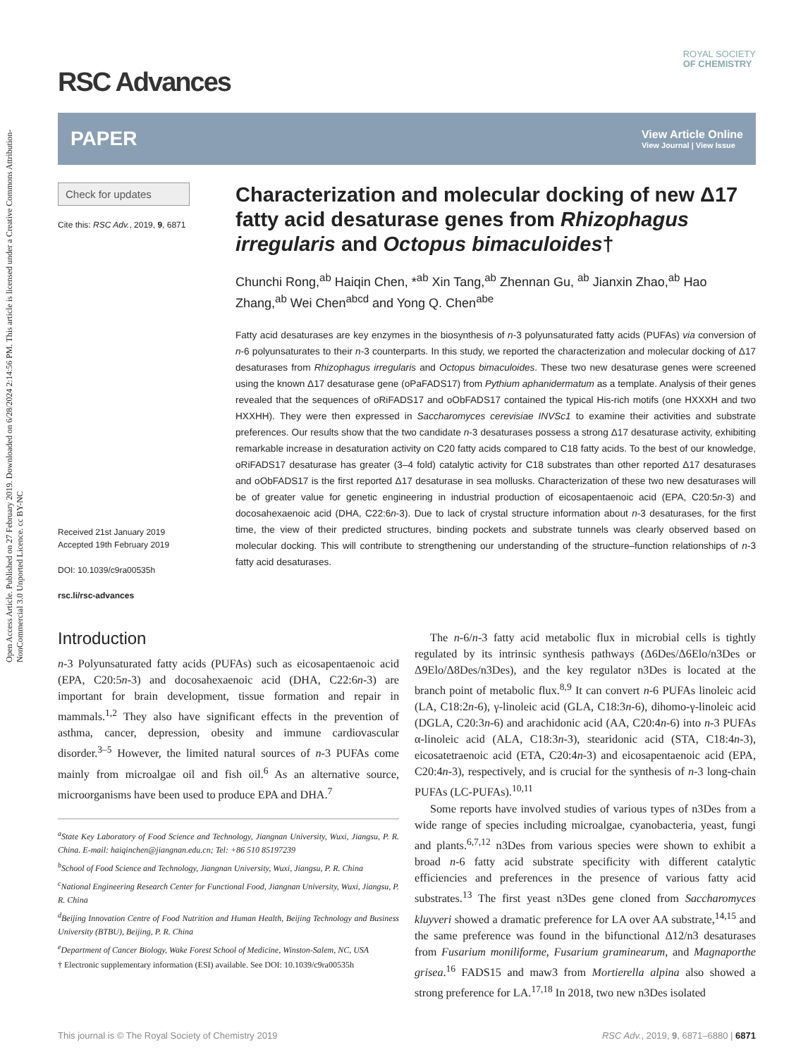Open Access Article. Published on 27 February 2019. Downloaded on 6/28/2024 2:14:56 PM. This article is licensed under a Creative Commons Attribution-NonCommercial 3.0 Unported Licence. cc BY-NC
RSC Advances
ROYAL SOCIETY
OF CHEMISTRY
PAPER View Article Online
View Journal | View Issue
Check for updates
Cite this: RSC Adv., 2019, 9, 6871
Received 21st January 2019
Accepted 19th February 2019
DOI: 10.1039/c9ra00535h
rsc.li/rsc-advances
Characterization and molecular docking of new Δ17 fatty acid desaturase genes from Rhizophagus irregularis and Octopus bimaculoides†
Chunchi Rong,<sup>ab</sup> Haiqin Chen, *<sup>ab</sup> Xin Tang,<sup>ab</sup> Zhennan Gu, <sup>ab</sup> Jianxin Zhao,<sup>ab</sup> Hao Zhang,<sup>ab</sup> Wei Chen<sup>abcd</sup> and Yong Q. Chen<sup>abe</sup>
Fatty acid desaturases are key enzymes in the biosynthesis of n-3 polyunsaturated fatty acids (PUFAs) via conversion of n-6 polyunsaturates to their n-3 counterparts. In this study, we reported the characterization and molecular docking of Δ17 desaturases from Rhizophagus irregularis and Octopus bimaculoides. These two new desaturase genes were screened using the known Δ17 desaturase gene (oPaFADS17) from Pythium aphanidermatum as a template. Analysis of their genes revealed that the sequences of oRiFADS17 and oObFADS17 contained the typical His-rich motifs (one HXXXH and two HXXHH). They were then expressed in Saccharomyces cerevisiae INVSc1 to examine their activities and substrate preferences. Our results show that the two candidate n-3 desaturases possess a strong Δ17 desaturase activity, exhibiting remarkable increase in desaturation activity on C20 fatty acids compared to C18 fatty acids. To the best of our knowledge, oRiFADS17 desaturase has greater (3–4 fold) catalytic activity for C18 substrates than other reported Δ17 desaturases and oObFADS17 is the first reported Δ17 desaturase in sea mollusks. Characterization of these two new desaturases will be of greater value for genetic engineering in industrial production of eicosapentaenoic acid (EPA, C20:5n-3) and docosahexaenoic acid (DHA, C22:6n-3). Due to lack of crystal structure information about n-3 desaturases, for the first time, the view of their predicted structures, binding pockets and substrate tunnels was clearly observed based on molecular docking. This will contribute to strengthening our understanding of the structure–function relationships of n-3 fatty acid desaturases.
Introduction
n-3 Polyunsaturated fatty acids (PUFAs) such as eicosapentaenoic acid (EPA, C20:5n-3) and docosahexaenoic acid (DHA, C22:6n-3) are important for brain development, tissue formation and repair in mammals.<sup>1,2</sup> They also have significant effects in the prevention of asthma, cancer, depression, obesity and immune cardiovascular disorder.<sup>3–5</sup> However, the limited natural sources of n-3 PUFAs come mainly from microalgae oil and fish oil.<sup>6</sup> As an alternative source, microorganisms have been used to produce EPA and DHA.<sup>7</sup>
<sup>a</sup> State Key Laboratory of Food Science and Technology, Jiangnan University, Wuxi, Jiangsu, P. R. China. E-mail: haiqinchen@jiangnan.edu.cn; Tel: +86 510 85197239
<sup>b</sup> School of Food Science and Technology, Jiangnan University, Wuxi, Jiangsu, P. R. China
<sup>c</sup> National Engineering Research Center for Functional Food, Jiangnan University, Wuxi, Jiangsu, P. R. China
<sup>d</sup> Beijing Innovation Centre of Food Nutrition and Human Health, Beijing Technology and Business University (BTBU), Beijing, P. R. China
<sup>e</sup> Department of Cancer Biology, Wake Forest School of Medicine, Winston-Salem, NC, USA
† Electronic supplementary information (ESI) available. See DOI: 10.1039/c9ra00535h
The n-6/n-3 fatty acid metabolic flux in microbial cells is tightly regulated by its intrinsic synthesis pathways (Δ6Des/Δ6Elo/n3Des or Δ9Elo/Δ8Des/n3Des), and the key regulator n3Des is located at the branch point of metabolic flux.<sup>8,9</sup> It can convert n-6 PUFAs linoleic acid (LA, C18:2n-6), γ-linoleic acid (GLA, C18:3n-6), dihomo-γ-linoleic acid (DGLA, C20:3n-6) and arachidonic acid (AA, C20:4n-6) into n-3 PUFAs α-linoleic acid (ALA, C18:3n-3), stearidonic acid (STA, C18:4n-3), eicosatetraenoic acid (ETA, C20:4n-3) and eicosapentaenoic acid (EPA, C20:4n-3), respectively, and is crucial for the synthesis of n-3 long-chain PUFAs (LC-PUFAs).<sup>10,11</sup>
Some reports have involved studies of various types of n3Des from a wide range of species including microalgae, cyanobacteria, yeast, fungi and plants.<sup>6,7,12</sup> n3Des from various species were shown to exhibit a broad n-6 fatty acid substrate specificity with different catalytic efficiencies and preferences in the presence of various fatty acid substrates.<sup>13</sup> The first yeast n3Des gene cloned from Saccharomyces kluyveri showed a dramatic preference for LA over AA substrate,<sup>14,15</sup> and the same preference was found in the bifunctional Δ12/n3 desaturases from Fusarium moniliforme, Fusarium graminearum, and Magnaporthe grisea.<sup>16</sup> FADS15 and maw3 from Mortierella alpina also showed a strong preference for LA.<sup>17,18</sup> In 2018, two new n3Des isolated
This journal is © The Royal Society of Chemistry 2019 RSC Adv., 2019, 9, 6871–6880 | 6871